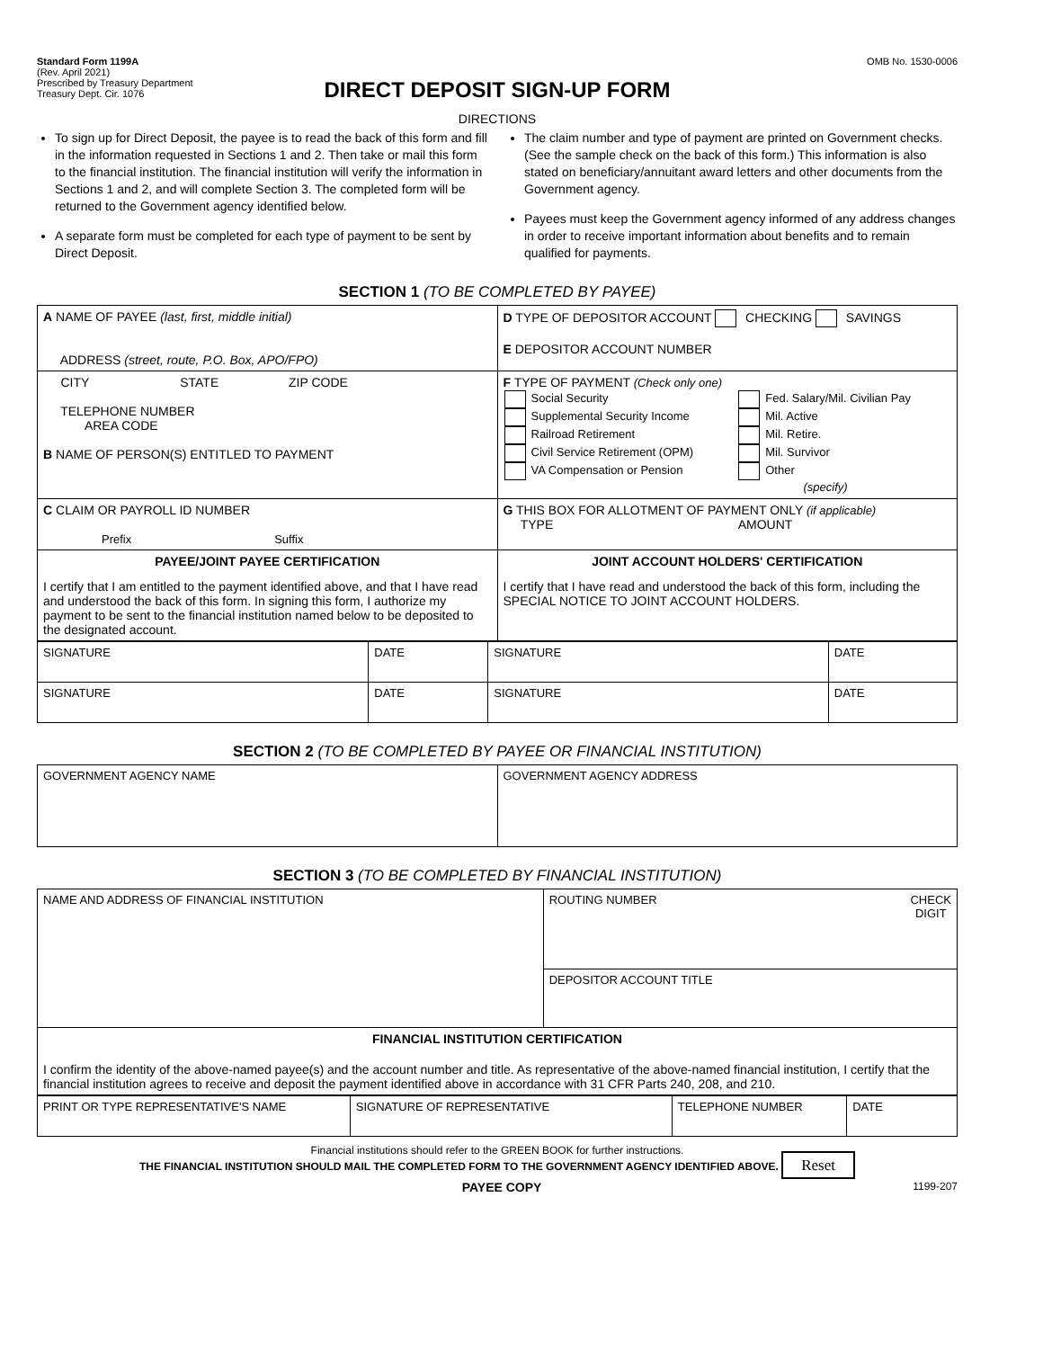Standard Form 1199A
(Rev. April 2021)
Prescribed by Treasury Department
Treasury Dept. Cir. 1076
OMB No. 1530-0006
DIRECT DEPOSIT SIGN-UP FORM
DIRECTIONS
To sign up for Direct Deposit, the payee is to read the back of this form and fill in the information requested in Sections 1 and 2. Then take or mail this form to the financial institution. The financial institution will verify the information in Sections 1 and 2, and will complete Section 3. The completed form will be returned to the Government agency identified below.
A separate form must be completed for each type of payment to be sent by Direct Deposit.
The claim number and type of payment are printed on Government checks. (See the sample check on the back of this form.) This information is also stated on beneficiary/annuitant award letters and other documents from the Government agency.
Payees must keep the Government agency informed of any address changes in order to receive important information about benefits and to remain qualified for payments.
SECTION 1 (TO BE COMPLETED BY PAYEE)
| A NAME OF PAYEE (last, first, middle initial) ADDRESS (street, route, P.O. Box, APO/FPO) | D TYPE OF DEPOSITOR ACCOUNT CHECKING SAVINGS E DEPOSITOR ACCOUNT NUMBER |
| CITY STATE ZIP CODE TELEPHONE NUMBER AREA CODE B NAME OF PERSON(S) ENTITLED TO PAYMENT | F TYPE OF PAYMENT (Check only one) / Social Security Supplemental Security Income Railroad Retirement Civil Service Retirement (OPM) VA Compensation or Pension / Fed. Salary/Mil. Civilian Pay Mil. Active Mil. Retire. Mil. Survivor Other (specify) / |
| C CLAIM OR PAYROLL ID NUMBER Prefix Suffix | G THIS BOX FOR ALLOTMENT OF PAYMENT ONLY (if applicable) TYPE AMOUNT |
| PAYEE/JOINT PAYEE CERTIFICATION I certify that I am entitled to the payment identified above, and that I have read and understood the back of this form. In signing this form, I authorize my payment to be sent to the financial institution named below to be deposited to the designated account. | JOINT ACCOUNT HOLDERS' CERTIFICATION I certify that I have read and understood the back of this form, including the SPECIAL NOTICE TO JOINT ACCOUNT HOLDERS. |
| SIGNATURE | DATE | SIGNATURE | DATE |
| SIGNATURE | DATE | SIGNATURE | DATE |
SECTION 2 (TO BE COMPLETED BY PAYEE OR FINANCIAL INSTITUTION)
| GOVERNMENT AGENCY NAME | GOVERNMENT AGENCY ADDRESS |
SECTION 3 (TO BE COMPLETED BY FINANCIAL INSTITUTION)
| NAME AND ADDRESS OF FINANCIAL INSTITUTION | ROUTING NUMBER CHECK DIGIT |
| | DEPOSITOR ACCOUNT TITLE |
| FINANCIAL INSTITUTION CERTIFICATION I confirm the identity of the above-named payee(s) and the account number and title. As representative of the above-named financial institution, I certify that the financial institution agrees to receive and deposit the payment identified above in accordance with 31 CFR Parts 240, 208, and 210. | |
| PRINT OR TYPE REPRESENTATIVE'S NAME | SIGNATURE OF REPRESENTATIVE | TELEPHONE NUMBER | DATE |
Financial institutions should refer to the GREEN BOOK for further instructions.
THE FINANCIAL INSTITUTION SHOULD MAIL THE COMPLETED FORM TO THE GOVERNMENT AGENCY IDENTIFIED ABOVE. Reset
PAYEE COPY 1199-207